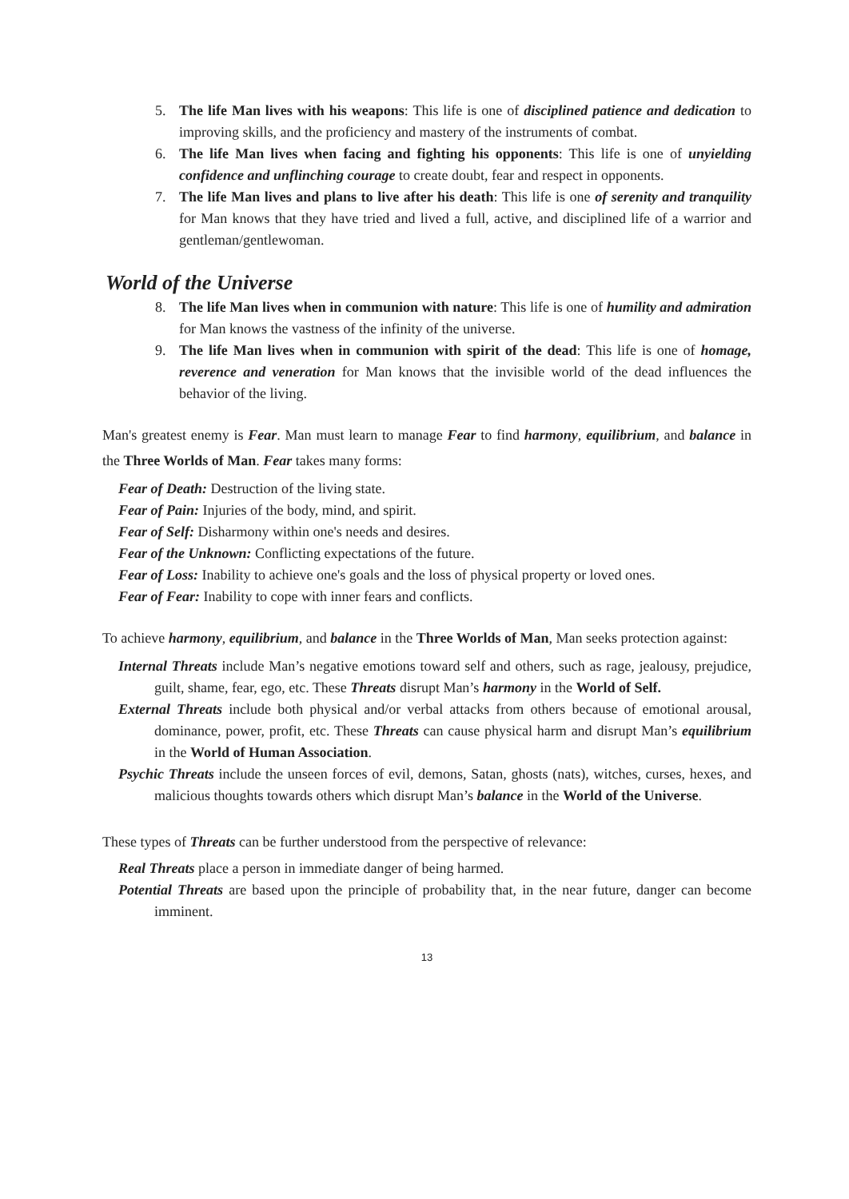5. The life Man lives with his weapons: This life is one of disciplined patience and dedication to improving skills, and the proficiency and mastery of the instruments of combat.
6. The life Man lives when facing and fighting his opponents: This life is one of unyielding confidence and unflinching courage to create doubt, fear and respect in opponents.
7. The life Man lives and plans to live after his death: This life is one of serenity and tranquility for Man knows that they have tried and lived a full, active, and disciplined life of a warrior and gentleman/gentlewoman.
World of the Universe
8. The life Man lives when in communion with nature: This life is one of humility and admiration for Man knows the vastness of the infinity of the universe.
9. The life Man lives when in communion with spirit of the dead: This life is one of homage, reverence and veneration for Man knows that the invisible world of the dead influences the behavior of the living.
Man's greatest enemy is Fear. Man must learn to manage Fear to find harmony, equilibrium, and balance in the Three Worlds of Man. Fear takes many forms:
Fear of Death: Destruction of the living state.
Fear of Pain: Injuries of the body, mind, and spirit.
Fear of Self: Disharmony within one's needs and desires.
Fear of the Unknown: Conflicting expectations of the future.
Fear of Loss: Inability to achieve one's goals and the loss of physical property or loved ones.
Fear of Fear: Inability to cope with inner fears and conflicts.
To achieve harmony, equilibrium, and balance in the Three Worlds of Man, Man seeks protection against:
Internal Threats include Man’s negative emotions toward self and others, such as rage, jealousy, prejudice, guilt, shame, fear, ego, etc. These Threats disrupt Man’s harmony in the World of Self.
External Threats include both physical and/or verbal attacks from others because of emotional arousal, dominance, power, profit, etc. These Threats can cause physical harm and disrupt Man’s equilibrium in the World of Human Association.
Psychic Threats include the unseen forces of evil, demons, Satan, ghosts (nats), witches, curses, hexes, and malicious thoughts towards others which disrupt Man’s balance in the World of the Universe.
These types of Threats can be further understood from the perspective of relevance:
Real Threats place a person in immediate danger of being harmed.
Potential Threats are based upon the principle of probability that, in the near future, danger can become imminent.
13